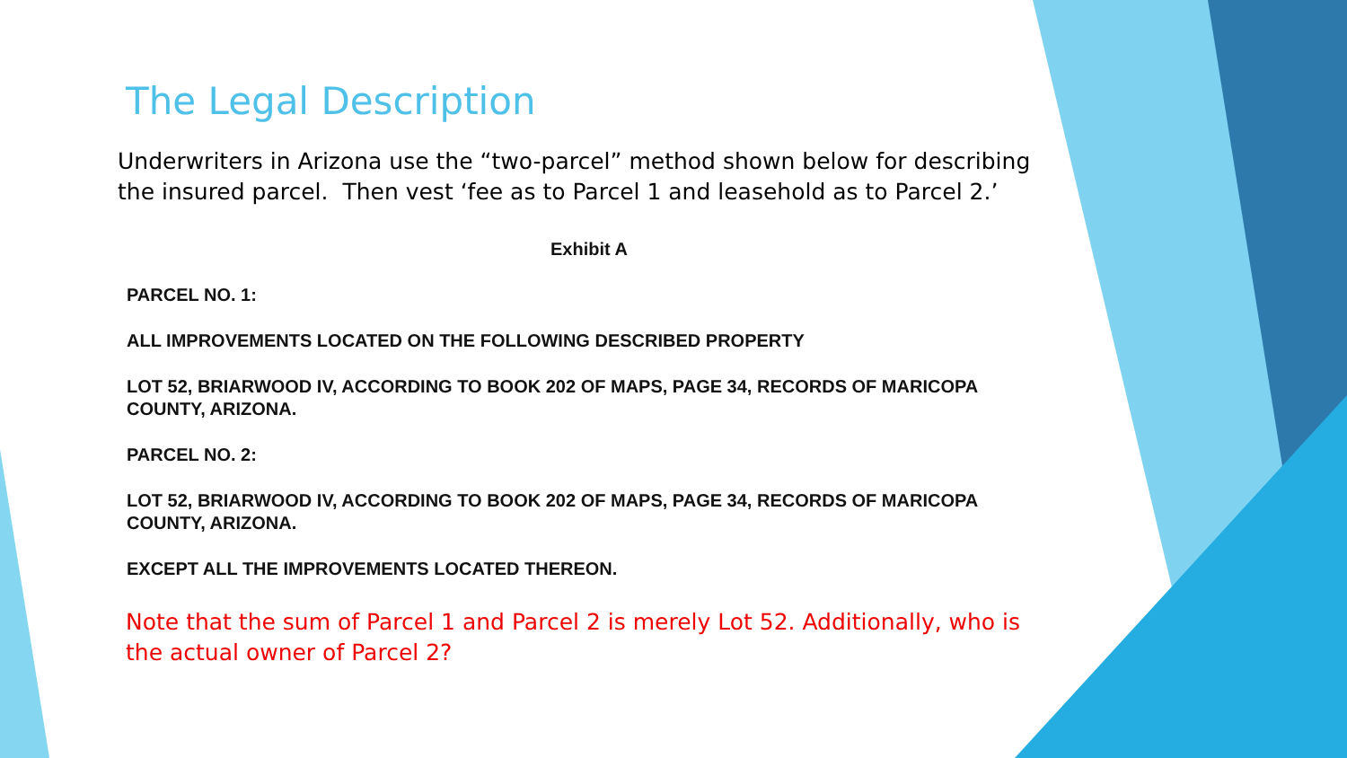The Legal Description
Underwriters in Arizona use the “two-parcel” method shown below for describing the insured parcel. Then vest ‘fee as to Parcel 1 and leasehold as to Parcel 2.’
Exhibit A
PARCEL NO. 1:
ALL IMPROVEMENTS LOCATED ON THE FOLLOWING DESCRIBED PROPERTY
LOT 52, BRIARWOOD IV, ACCORDING TO BOOK 202 OF MAPS, PAGE 34, RECORDS OF MARICOPA COUNTY, ARIZONA.
PARCEL NO. 2:
LOT 52, BRIARWOOD IV, ACCORDING TO BOOK 202 OF MAPS, PAGE 34, RECORDS OF MARICOPA COUNTY, ARIZONA.
EXCEPT ALL THE IMPROVEMENTS LOCATED THEREON.
Note that the sum of Parcel 1 and Parcel 2 is merely Lot 52. Additionally, who is the actual owner of Parcel 2?